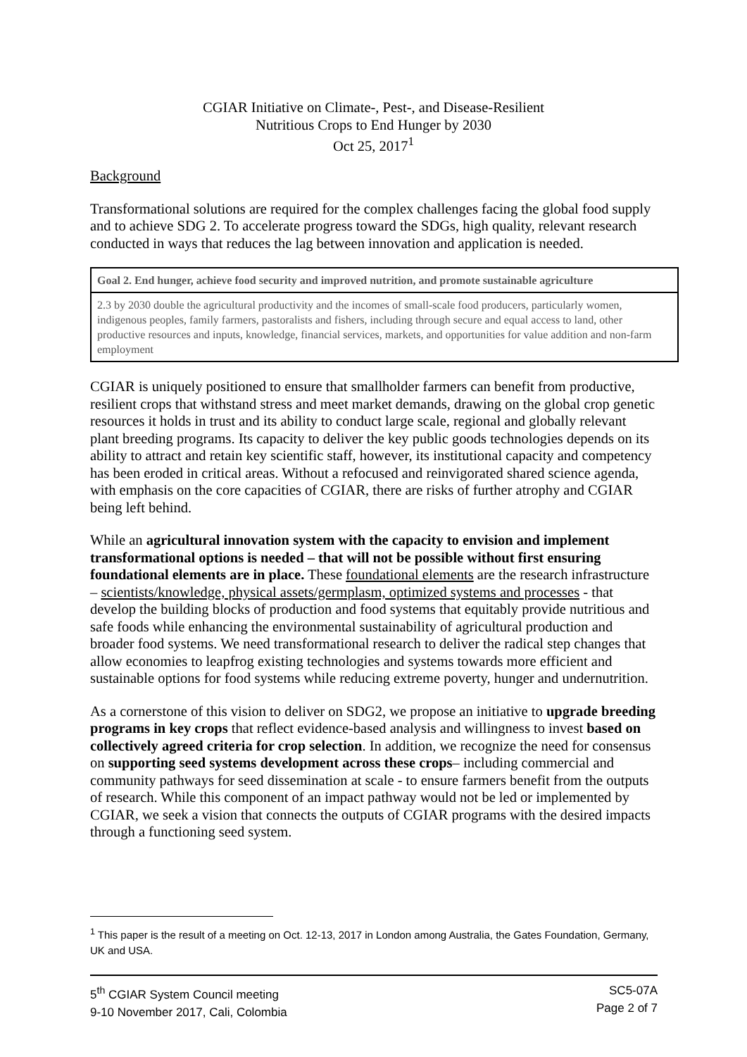CGIAR Initiative on Climate-, Pest-, and Disease-Resilient
Nutritious Crops to End Hunger by 2030
Oct 25, 2017<sup>1</sup>
Background
Transformational solutions are required for the complex challenges facing the global food supply and to achieve SDG 2. To accelerate progress toward the SDGs, high quality, relevant research conducted in ways that reduces the lag between innovation and application is needed.
| Goal 2. End hunger, achieve food security and improved nutrition, and promote sustainable agriculture |
| 2.3 by 2030 double the agricultural productivity and the incomes of small-scale food producers, particularly women, indigenous peoples, family farmers, pastoralists and fishers, including through secure and equal access to land, other productive resources and inputs, knowledge, financial services, markets, and opportunities for value addition and non-farm employment |
CGIAR is uniquely positioned to ensure that smallholder farmers can benefit from productive, resilient crops that withstand stress and meet market demands, drawing on the global crop genetic resources it holds in trust and its ability to conduct large scale, regional and globally relevant plant breeding programs. Its capacity to deliver the key public goods technologies depends on its ability to attract and retain key scientific staff, however, its institutional capacity and competency has been eroded in critical areas. Without a refocused and reinvigorated shared science agenda, with emphasis on the core capacities of CGIAR, there are risks of further atrophy and CGIAR being left behind.
While an agricultural innovation system with the capacity to envision and implement transformational options is needed – that will not be possible without first ensuring foundational elements are in place. These foundational elements are the research infrastructure – scientists/knowledge, physical assets/germplasm, optimized systems and processes - that develop the building blocks of production and food systems that equitably provide nutritious and safe foods while enhancing the environmental sustainability of agricultural production and broader food systems. We need transformational research to deliver the radical step changes that allow economies to leapfrog existing technologies and systems towards more efficient and sustainable options for food systems while reducing extreme poverty, hunger and undernutrition.
As a cornerstone of this vision to deliver on SDG2, we propose an initiative to upgrade breeding programs in key crops that reflect evidence-based analysis and willingness to invest based on collectively agreed criteria for crop selection. In addition, we recognize the need for consensus on supporting seed systems development across these crops– including commercial and community pathways for seed dissemination at scale - to ensure farmers benefit from the outputs of research. While this component of an impact pathway would not be led or implemented by CGIAR, we seek a vision that connects the outputs of CGIAR programs with the desired impacts through a functioning seed system.
<sup>1</sup> This paper is the result of a meeting on Oct. 12-13, 2017 in London among Australia, the Gates Foundation, Germany, UK and USA.
5<sup>th</sup> CGIAR System Council meeting
9-10 November 2017, Cali, Colombia
SC5-07A
Page 2 of 7